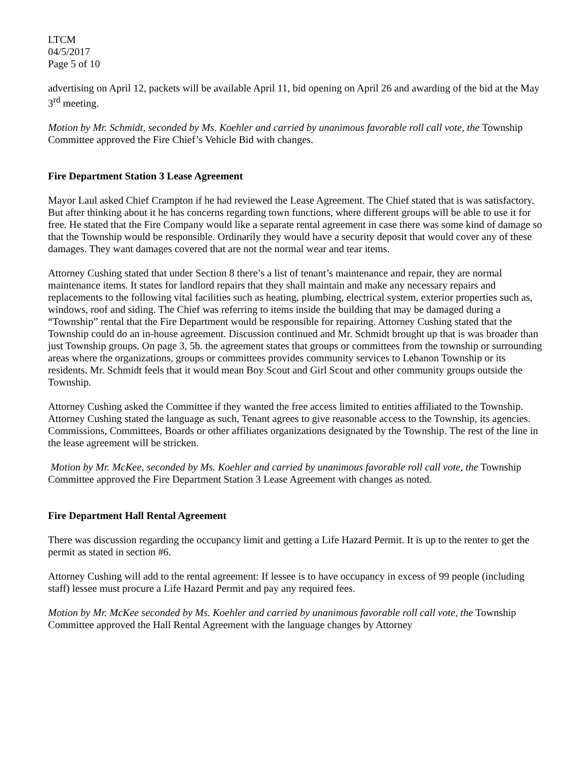LTCM
04/5/2017
Page 5 of 10
advertising on April 12, packets will be available April 11, bid opening on April 26 and awarding of the bid at the May 3<sup>rd</sup> meeting.
Motion by Mr. Schmidt, seconded by Ms. Koehler and carried by unanimous favorable roll call vote, the Township Committee approved the Fire Chief’s Vehicle Bid with changes.
Fire Department Station 3 Lease Agreement
Mayor Laul asked Chief Crampton if he had reviewed the Lease Agreement. The Chief stated that is was satisfactory. But after thinking about it he has concerns regarding town functions, where different groups will be able to use it for free. He stated that the Fire Company would like a separate rental agreement in case there was some kind of damage so that the Township would be responsible. Ordinarily they would have a security deposit that would cover any of these damages. They want damages covered that are not the normal wear and tear items.
Attorney Cushing stated that under Section 8 there’s a list of tenant’s maintenance and repair, they are normal maintenance items. It states for landlord repairs that they shall maintain and make any necessary repairs and replacements to the following vital facilities such as heating, plumbing, electrical system, exterior properties such as, windows, roof and siding. The Chief was referring to items inside the building that may be damaged during a “Township” rental that the Fire Department would be responsible for repairing. Attorney Cushing stated that the Township could do an in-house agreement. Discussion continued and Mr. Schmidt brought up that is was broader than just Township groups. On page 3, 5b. the agreement states that groups or committees from the township or surrounding areas where the organizations, groups or committees provides community services to Lebanon Township or its residents. Mr. Schmidt feels that it would mean Boy Scout and Girl Scout and other community groups outside the Township.
Attorney Cushing asked the Committee if they wanted the free access limited to entities affiliated to the Township. Attorney Cushing stated the language as such, Tenant agrees to give reasonable access to the Township, its agencies. Commissions, Committees, Boards or other affiliates organizations designated by the Township. The rest of the line in the lease agreement will be stricken.
Motion by Mr. McKee, seconded by Ms. Koehler and carried by unanimous favorable roll call vote, the Township Committee approved the Fire Department Station 3 Lease Agreement with changes as noted.
Fire Department Hall Rental Agreement
There was discussion regarding the occupancy limit and getting a Life Hazard Permit. It is up to the renter to get the permit as stated in section #6.
Attorney Cushing will add to the rental agreement: If lessee is to have occupancy in excess of 99 people (including staff) lessee must procure a Life Hazard Permit and pay any required fees.
Motion by Mr. McKee seconded by Ms. Koehler and carried by unanimous favorable roll call vote, the Township Committee approved the Hall Rental Agreement with the language changes by Attorney